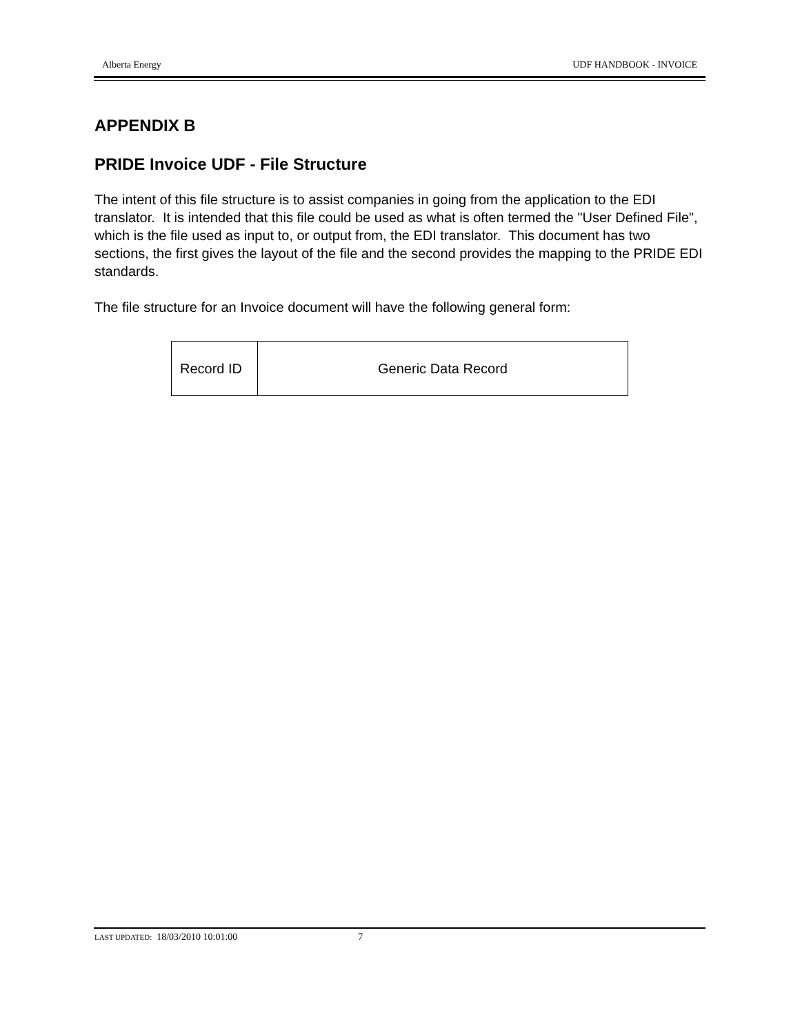Alberta Energy UDF HANDBOOK - INVOICE
APPENDIX B
PRIDE Invoice UDF - File Structure
The intent of this file structure is to assist companies in going from the application to the EDI translator. It is intended that this file could be used as what is often termed the "User Defined File", which is the file used as input to, or output from, the EDI translator. This document has two sections, the first gives the layout of the file and the second provides the mapping to the PRIDE EDI standards.
The file structure for an Invoice document will have the following general form:
| Record ID | Generic Data Record |
LAST UPDATED: 18/03/2010 10:01:00 7